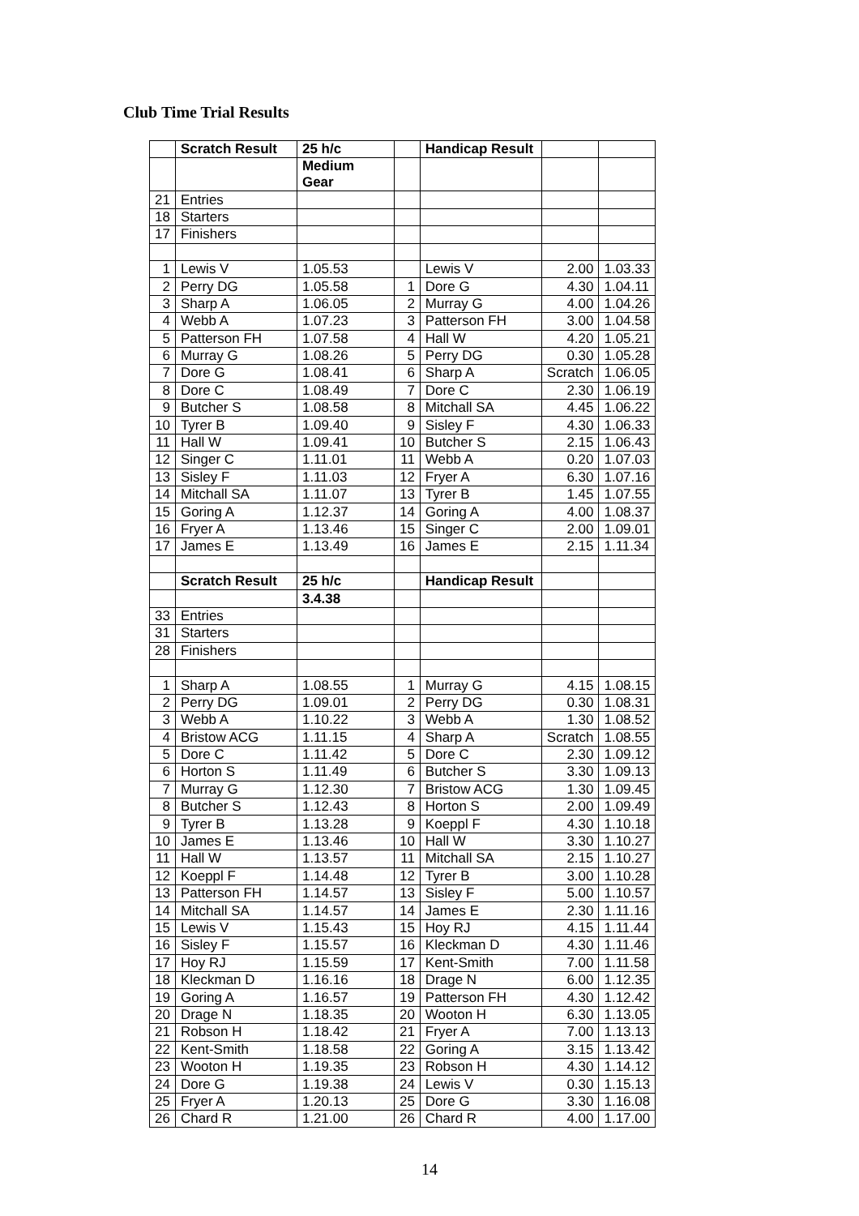Club Time Trial Results
| | Scratch Result | 25 h/c | | Handicap Result | | |
| | | Medium Gear | | | | |
| 21 | Entries | | | | | |
| 18 | Starters | | | | | |
| 17 | Finishers | | | | | |
| 1 | Lewis V | 1.05.53 | | Lewis V | 2.00 | 1.03.33 |
| 2 | Perry DG | 1.05.58 | 1 | Dore G | 4.30 | 1.04.11 |
| 3 | Sharp A | 1.06.05 | 2 | Murray G | 4.00 | 1.04.26 |
| 4 | Webb A | 1.07.23 | 3 | Patterson FH | 3.00 | 1.04.58 |
| 5 | Patterson FH | 1.07.58 | 4 | Hall W | 4.20 | 1.05.21 |
| 6 | Murray G | 1.08.26 | 5 | Perry DG | 0.30 | 1.05.28 |
| 7 | Dore G | 1.08.41 | 6 | Sharp A | Scratch | 1.06.05 |
| 8 | Dore C | 1.08.49 | 7 | Dore C | 2.30 | 1.06.19 |
| 9 | Butcher S | 1.08.58 | 8 | Mitchall SA | 4.45 | 1.06.22 |
| 10 | Tyrer B | 1.09.40 | 9 | Sisley F | 4.30 | 1.06.33 |
| 11 | Hall W | 1.09.41 | 10 | Butcher S | 2.15 | 1.06.43 |
| 12 | Singer C | 1.11.01 | 11 | Webb A | 0.20 | 1.07.03 |
| 13 | Sisley F | 1.11.03 | 12 | Fryer A | 6.30 | 1.07.16 |
| 14 | Mitchall SA | 1.11.07 | 13 | Tyrer B | 1.45 | 1.07.55 |
| 15 | Goring A | 1.12.37 | 14 | Goring A | 4.00 | 1.08.37 |
| 16 | Fryer A | 1.13.46 | 15 | Singer C | 2.00 | 1.09.01 |
| 17 | James E | 1.13.49 | 16 | James E | 2.15 | 1.11.34 |
| | Scratch Result | 25 h/c | | Handicap Result | | |
| | | 3.4.38 | | | | |
| 33 | Entries | | | | | |
| 31 | Starters | | | | | |
| 28 | Finishers | | | | | |
| 1 | Sharp A | 1.08.55 | 1 | Murray G | 4.15 | 1.08.15 |
| 2 | Perry DG | 1.09.01 | 2 | Perry DG | 0.30 | 1.08.31 |
| 3 | Webb A | 1.10.22 | 3 | Webb A | 1.30 | 1.08.52 |
| 4 | Bristow ACG | 1.11.15 | 4 | Sharp A | Scratch | 1.08.55 |
| 5 | Dore C | 1.11.42 | 5 | Dore C | 2.30 | 1.09.12 |
| 6 | Horton S | 1.11.49 | 6 | Butcher S | 3.30 | 1.09.13 |
| 7 | Murray G | 1.12.30 | 7 | Bristow ACG | 1.30 | 1.09.45 |
| 8 | Butcher S | 1.12.43 | 8 | Horton S | 2.00 | 1.09.49 |
| 9 | Tyrer B | 1.13.28 | 9 | Koeppl F | 4.30 | 1.10.18 |
| 10 | James E | 1.13.46 | 10 | Hall W | 3.30 | 1.10.27 |
| 11 | Hall W | 1.13.57 | 11 | Mitchall SA | 2.15 | 1.10.27 |
| 12 | Koeppl F | 1.14.48 | 12 | Tyrer B | 3.00 | 1.10.28 |
| 13 | Patterson FH | 1.14.57 | 13 | Sisley F | 5.00 | 1.10.57 |
| 14 | Mitchall SA | 1.14.57 | 14 | James E | 2.30 | 1.11.16 |
| 15 | Lewis V | 1.15.43 | 15 | Hoy RJ | 4.15 | 1.11.44 |
| 16 | Sisley F | 1.15.57 | 16 | Kleckman D | 4.30 | 1.11.46 |
| 17 | Hoy RJ | 1.15.59 | 17 | Kent-Smith | 7.00 | 1.11.58 |
| 18 | Kleckman D | 1.16.16 | 18 | Drage N | 6.00 | 1.12.35 |
| 19 | Goring A | 1.16.57 | 19 | Patterson FH | 4.30 | 1.12.42 |
| 20 | Drage N | 1.18.35 | 20 | Wooton H | 6.30 | 1.13.05 |
| 21 | Robson H | 1.18.42 | 21 | Fryer A | 7.00 | 1.13.13 |
| 22 | Kent-Smith | 1.18.58 | 22 | Goring A | 3.15 | 1.13.42 |
| 23 | Wooton H | 1.19.35 | 23 | Robson H | 4.30 | 1.14.12 |
| 24 | Dore G | 1.19.38 | 24 | Lewis V | 0.30 | 1.15.13 |
| 25 | Fryer A | 1.20.13 | 25 | Dore G | 3.30 | 1.16.08 |
| 26 | Chard R | 1.21.00 | 26 | Chard R | 4.00 | 1.17.00 |
14